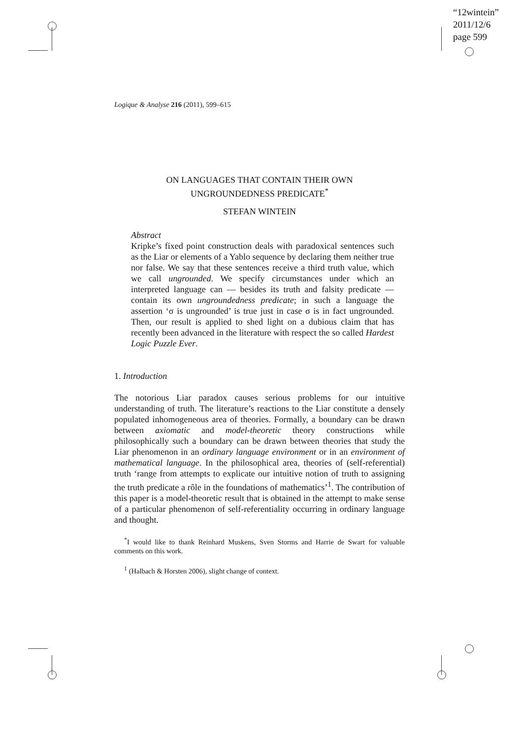“12wintein”
2011/12/6
page 599
Logique & Analyse 216 (2011), 599–615
ON LANGUAGES THAT CONTAIN THEIR OWN
UNGROUNDEDNESS PREDICATE<sup>*</sup>
STEFAN WINTEIN
Abstract
Kripke’s fixed point construction deals with paradoxical sentences such as the Liar or elements of a Yablo sequence by declaring them neither true nor false. We say that these sentences receive a third truth value, which we call ungrounded. We specify circumstances under which an interpreted language can — besides its truth and falsity predicate — contain its own ungroundedness predicate; in such a language the assertion ‘σ is ungrounded’ is true just in case σ is in fact ungrounded. Then, our result is applied to shed light on a dubious claim that has recently been advanced in the literature with respect the so called Hardest Logic Puzzle Ever.
1. Introduction
The notorious Liar paradox causes serious problems for our intuitive understanding of truth. The literature’s reactions to the Liar constitute a densely populated inhomogeneous area of theories. Formally, a boundary can be drawn between axiomatic and model-theoretic theory constructions while philosophically such a boundary can be drawn between theories that study the Liar phenomenon in an ordinary language environment or in an environment of mathematical language. In the philosophical area, theories of (self-referential) truth ‘range from attempts to explicate our intuitive notion of truth to assigning the truth predicate a rôle in the foundations of mathematics’<sup>1</sup>. The contribution of this paper is a model-theoretic result that is obtained in the attempt to make sense of a particular phenomenon of self-referentiality occurring in ordinary language and thought.
<sup>*</sup> I would like to thank Reinhard Muskens, Sven Storms and Harrie de Swart for valuable comments on this work.
<sup>1</sup> (Halbach & Horsten 2006), slight change of context.